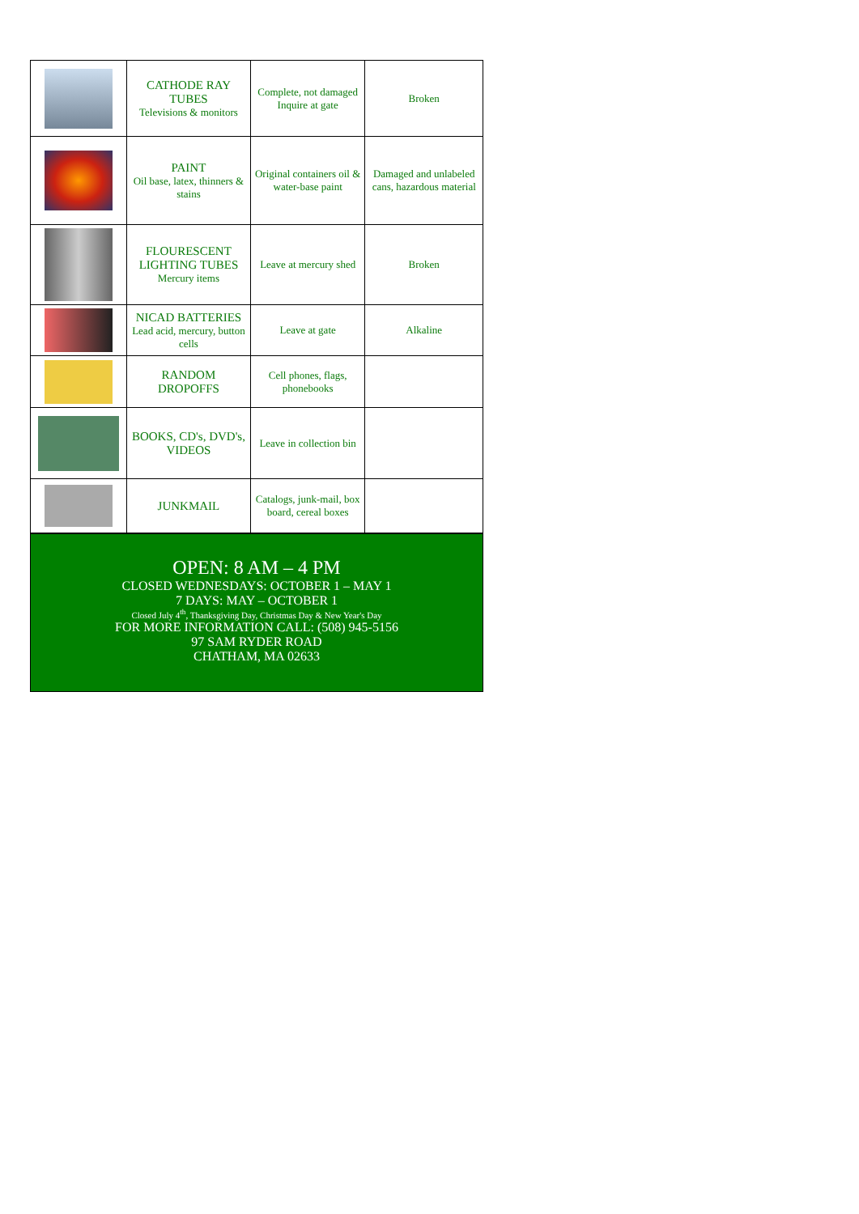| | CATHODE RAY TUBES Televisions & monitors | Complete, not damaged Inquire at gate | Broken |
| | PAINT Oil base, latex, thinners & stains | Original containers oil & water-base paint | Damaged and unlabeled cans, hazardous material |
| | FLOURESCENT LIGHTING TUBES Mercury items | Leave at mercury shed | Broken |
| | NICAD BATTERIES Lead acid, mercury, button cells | Leave at gate | Alkaline |
| | RANDOM DROPOFFS | Cell phones, flags, phonebooks | |
| | BOOKS, CD's, DVD's, VIDEOS | Leave in collection bin | |
| | JUNKMAIL | Catalogs, junk-mail, box board, cereal boxes | |
OPEN: 8 AM – 4 PM
CLOSED WEDNESDAYS: OCTOBER 1 – MAY 1
7 DAYS: MAY – OCTOBER 1
Closed July 4<sup>th</sup>, Thanksgiving Day, Christmas Day & New Year's Day
FOR MORE INFORMATION CALL: (508) 945-5156
97 SAM RYDER ROAD
CHATHAM, MA 02633